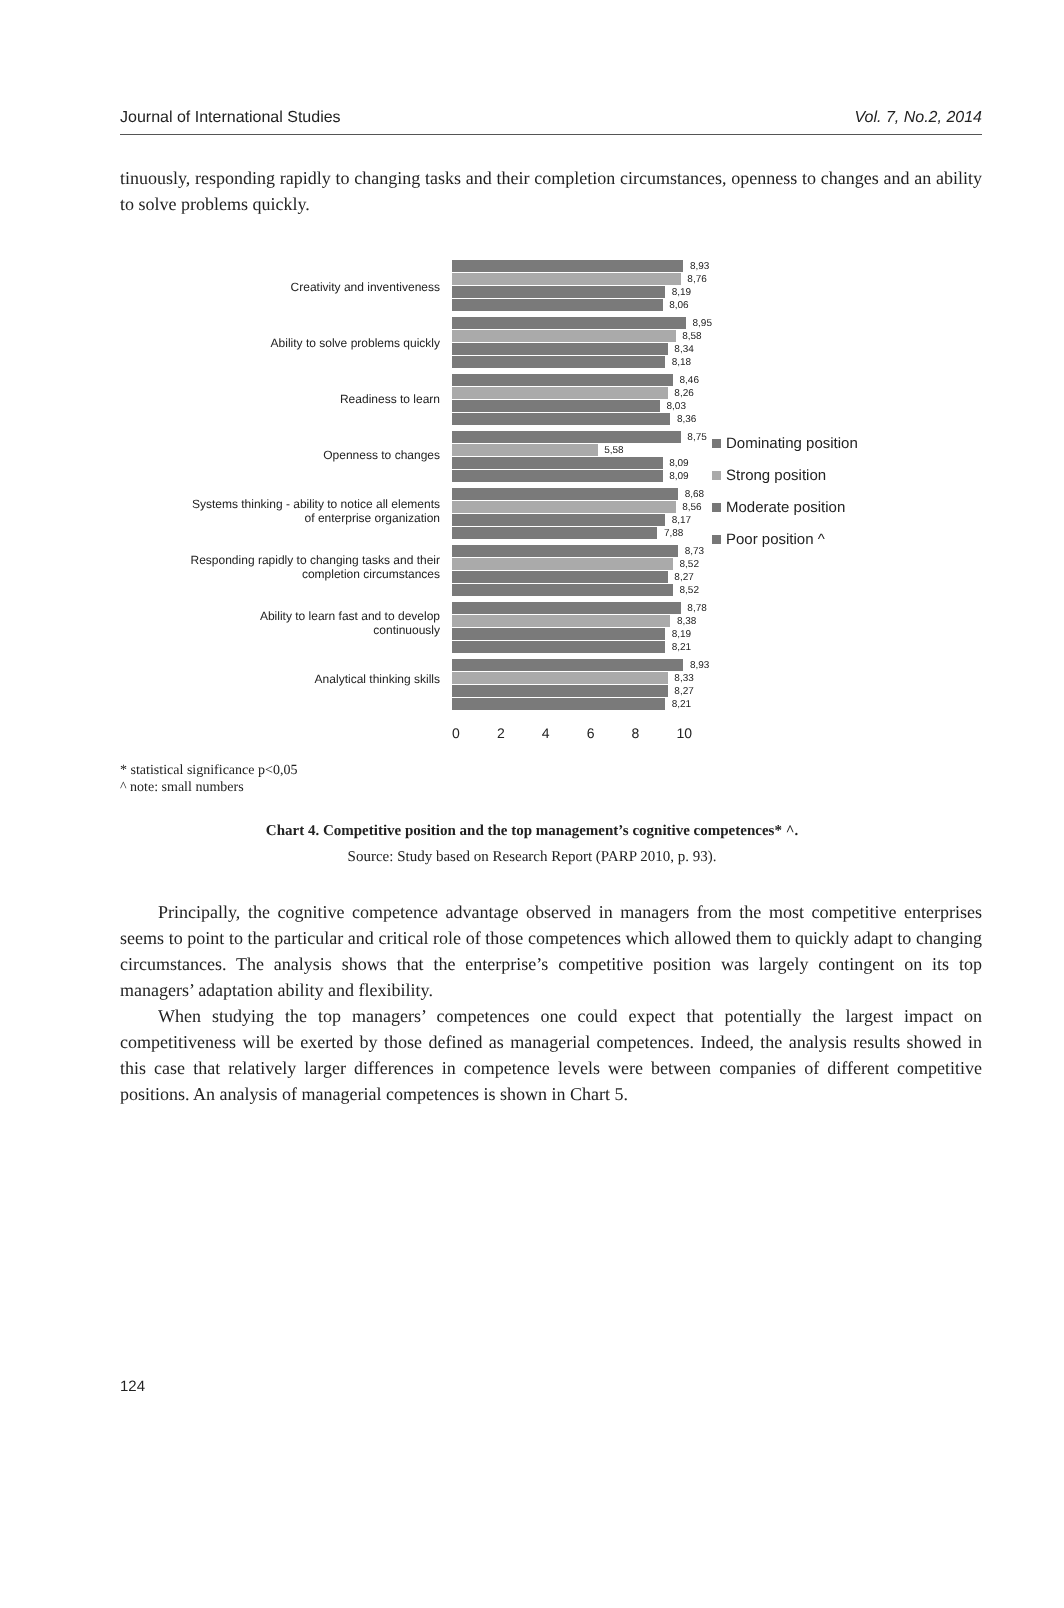Journal of International Studies Vol. 7, No.2, 2014
tinuously, responding rapidly to changing tasks and their completion circumstances, openness to changes and an ability to solve problems quickly.
Creativity and inventiveness
Ability to solve problems quickly
Readiness to learn
Openness to changes
Systems thinking - ability to notice all elements of enterprise organization
Responding rapidly to changing tasks and their completion circumstances
Ability to learn fast and to develop continuously
Analytical thinking skills
8,93
8,76
8,19
8,06
8,95
8,58
8,34
8,18
8,46
8,26
8,03
8,36
8,75
5,58
8,09
8,09
8,68
8,56
8,17
7,88
8,73
8,52
8,27
8,52
8,78
8,38
8,19
8,21
8,93
8,33
8,27
8,21
0 2 4 6 8 10
Dominating position
Strong position
Moderate position
Poor position ^
* statistical significance p<0,05
^ note: small numbers
Chart 4. Competitive position and the top management’s cognitive competences* ^.
Source: Study based on Research Report (PARP 2010, p. 93).
Principally, the cognitive competence advantage observed in managers from the most competitive enterprises seems to point to the particular and critical role of those competences which allowed them to quickly adapt to changing circumstances. The analysis shows that the enterprise’s competitive position was largely contingent on its top managers’ adaptation ability and flexibility.
When studying the top managers’ competences one could expect that potentially the largest impact on competitiveness will be exerted by those defined as managerial competences. Indeed, the analysis results showed in this case that relatively larger differences in competence levels were between companies of different competitive positions. An analysis of managerial competences is shown in Chart 5.
124